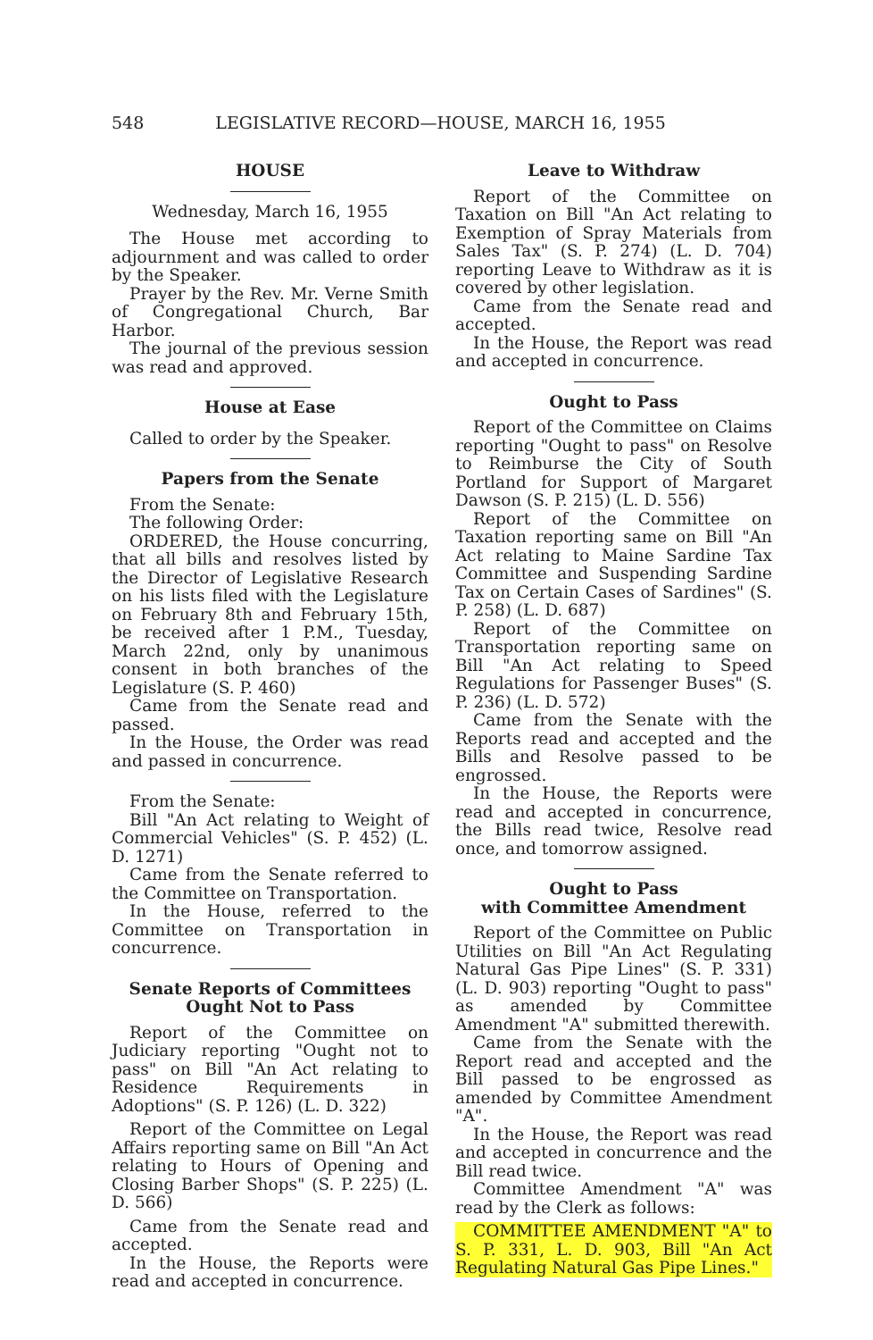548 LEGISLATIVE RECORD—HOUSE, MARCH 16, 1955
HOUSE
Wednesday, March 16, 1955
The House met according to adjournment and was called to order by the Speaker.
Prayer by the Rev. Mr. Verne Smith of Congregational Church, Bar Harbor.
The journal of the previous session was read and approved.
House at Ease
Called to order by the Speaker.
Papers from the Senate
From the Senate:
The following Order:
ORDERED, the House concurring, that all bills and resolves listed by the Director of Legislative Research on his lists filed with the Legislature on February 8th and February 15th, be received after 1 P.M., Tuesday, March 22nd, only by unanimous consent in both branches of the Legislature (S. P. 460)
Came from the Senate read and passed.
In the House, the Order was read and passed in concurrence.
From the Senate:
Bill "An Act relating to Weight of Commercial Vehicles" (S. P. 452) (L. D. 1271)
Came from the Senate referred to the Committee on Transportation.
In the House, referred to the Committee on Transportation in concurrence.
Senate Reports of Committees
Ought Not to Pass
Report of the Committee on Judiciary reporting "Ought not to pass" on Bill "An Act relating to Residence Requirements in Adoptions" (S. P. 126) (L. D. 322)
Report of the Committee on Legal Affairs reporting same on Bill "An Act relating to Hours of Opening and Closing Barber Shops" (S. P. 225) (L. D. 566)
Came from the Senate read and accepted.
In the House, the Reports were read and accepted in concurrence.
Leave to Withdraw
Report of the Committee on Taxation on Bill "An Act relating to Exemption of Spray Materials from Sales Tax" (S. P. 274) (L. D. 704) reporting Leave to Withdraw as it is covered by other legislation.
Came from the Senate read and accepted.
In the House, the Report was read and accepted in concurrence.
Ought to Pass
Report of the Committee on Claims reporting "Ought to pass" on Resolve to Reimburse the City of South Portland for Support of Margaret Dawson (S. P. 215) (L. D. 556)
Report of the Committee on Taxation reporting same on Bill "An Act relating to Maine Sardine Tax Committee and Suspending Sardine Tax on Certain Cases of Sardines" (S. P. 258) (L. D. 687)
Report of the Committee on Transportation reporting same on Bill "An Act relating to Speed Regulations for Passenger Buses" (S. P. 236) (L. D. 572)
Came from the Senate with the Reports read and accepted and the Bills and Resolve passed to be engrossed.
In the House, the Reports were read and accepted in concurrence, the Bills read twice, Resolve read once, and tomorrow assigned.
Ought to Pass
with Committee Amendment
Report of the Committee on Public Utilities on Bill "An Act Regulating Natural Gas Pipe Lines" (S. P. 331) (L. D. 903) reporting "Ought to pass" as amended by Committee Amendment "A" submitted therewith.
Came from the Senate with the Report read and accepted and the Bill passed to be engrossed as amended by Committee Amendment "A".
In the House, the Report was read and accepted in concurrence and the Bill read twice.
Committee Amendment "A" was read by the Clerk as follows:
COMMITTEE AMENDMENT "A" to S. P. 331, L. D. 903, Bill "An Act Regulating Natural Gas Pipe Lines."